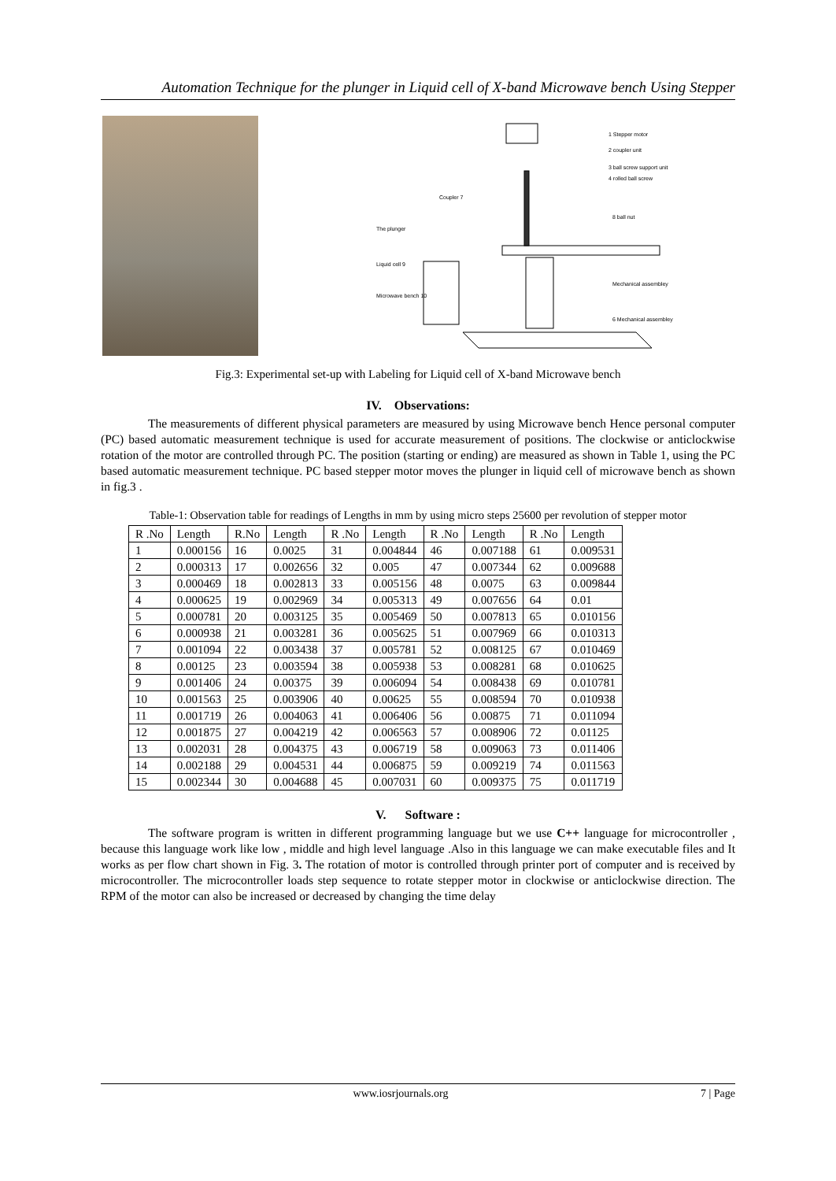Automation Technique for the plunger in Liquid cell of X-band Microwave bench Using Stepper
1 Stepper motor
2 coupler unit
3 ball screw support unit
4 rolled ball screw
Coupler 7
8 ball nut
The plunger
Liquid cell 9
Mechanical assembley
Microwave bench 10
6 Mechanical assembley
Fig.3: Experimental set-up with Labeling for Liquid cell of X-band Microwave bench
IV. Observations:
The measurements of different physical parameters are measured by using Microwave bench Hence personal computer (PC) based automatic measurement technique is used for accurate measurement of positions. The clockwise or anticlockwise rotation of the motor are controlled through PC. The position (starting or ending) are measured as shown in Table 1, using the PC based automatic measurement technique. PC based stepper motor moves the plunger in liquid cell of microwave bench as shown in fig.3 .
Table-1: Observation table for readings of Lengths in mm by using micro steps 25600 per revolution of stepper motor
| R .No | Length | R.No | Length | R .No | Length | R .No | Length | R .No | Length |
| 1 | 0.000156 | 16 | 0.0025 | 31 | 0.004844 | 46 | 0.007188 | 61 | 0.009531 |
| 2 | 0.000313 | 17 | 0.002656 | 32 | 0.005 | 47 | 0.007344 | 62 | 0.009688 |
| 3 | 0.000469 | 18 | 0.002813 | 33 | 0.005156 | 48 | 0.0075 | 63 | 0.009844 |
| 4 | 0.000625 | 19 | 0.002969 | 34 | 0.005313 | 49 | 0.007656 | 64 | 0.01 |
| 5 | 0.000781 | 20 | 0.003125 | 35 | 0.005469 | 50 | 0.007813 | 65 | 0.010156 |
| 6 | 0.000938 | 21 | 0.003281 | 36 | 0.005625 | 51 | 0.007969 | 66 | 0.010313 |
| 7 | 0.001094 | 22 | 0.003438 | 37 | 0.005781 | 52 | 0.008125 | 67 | 0.010469 |
| 8 | 0.00125 | 23 | 0.003594 | 38 | 0.005938 | 53 | 0.008281 | 68 | 0.010625 |
| 9 | 0.001406 | 24 | 0.00375 | 39 | 0.006094 | 54 | 0.008438 | 69 | 0.010781 |
| 10 | 0.001563 | 25 | 0.003906 | 40 | 0.00625 | 55 | 0.008594 | 70 | 0.010938 |
| 11 | 0.001719 | 26 | 0.004063 | 41 | 0.006406 | 56 | 0.00875 | 71 | 0.011094 |
| 12 | 0.001875 | 27 | 0.004219 | 42 | 0.006563 | 57 | 0.008906 | 72 | 0.01125 |
| 13 | 0.002031 | 28 | 0.004375 | 43 | 0.006719 | 58 | 0.009063 | 73 | 0.011406 |
| 14 | 0.002188 | 29 | 0.004531 | 44 | 0.006875 | 59 | 0.009219 | 74 | 0.011563 |
| 15 | 0.002344 | 30 | 0.004688 | 45 | 0.007031 | 60 | 0.009375 | 75 | 0.011719 |
V. Software :
The software program is written in different programming language but we use C++ language for microcontroller , because this language work like low , middle and high level language .Also in this language we can make executable files and It works as per flow chart shown in Fig. 3. The rotation of motor is controlled through printer port of computer and is received by microcontroller. The microcontroller loads step sequence to rotate stepper motor in clockwise or anticlockwise direction. The RPM of the motor can also be increased or decreased by changing the time delay
www.iosrjournals.org 7 | Page